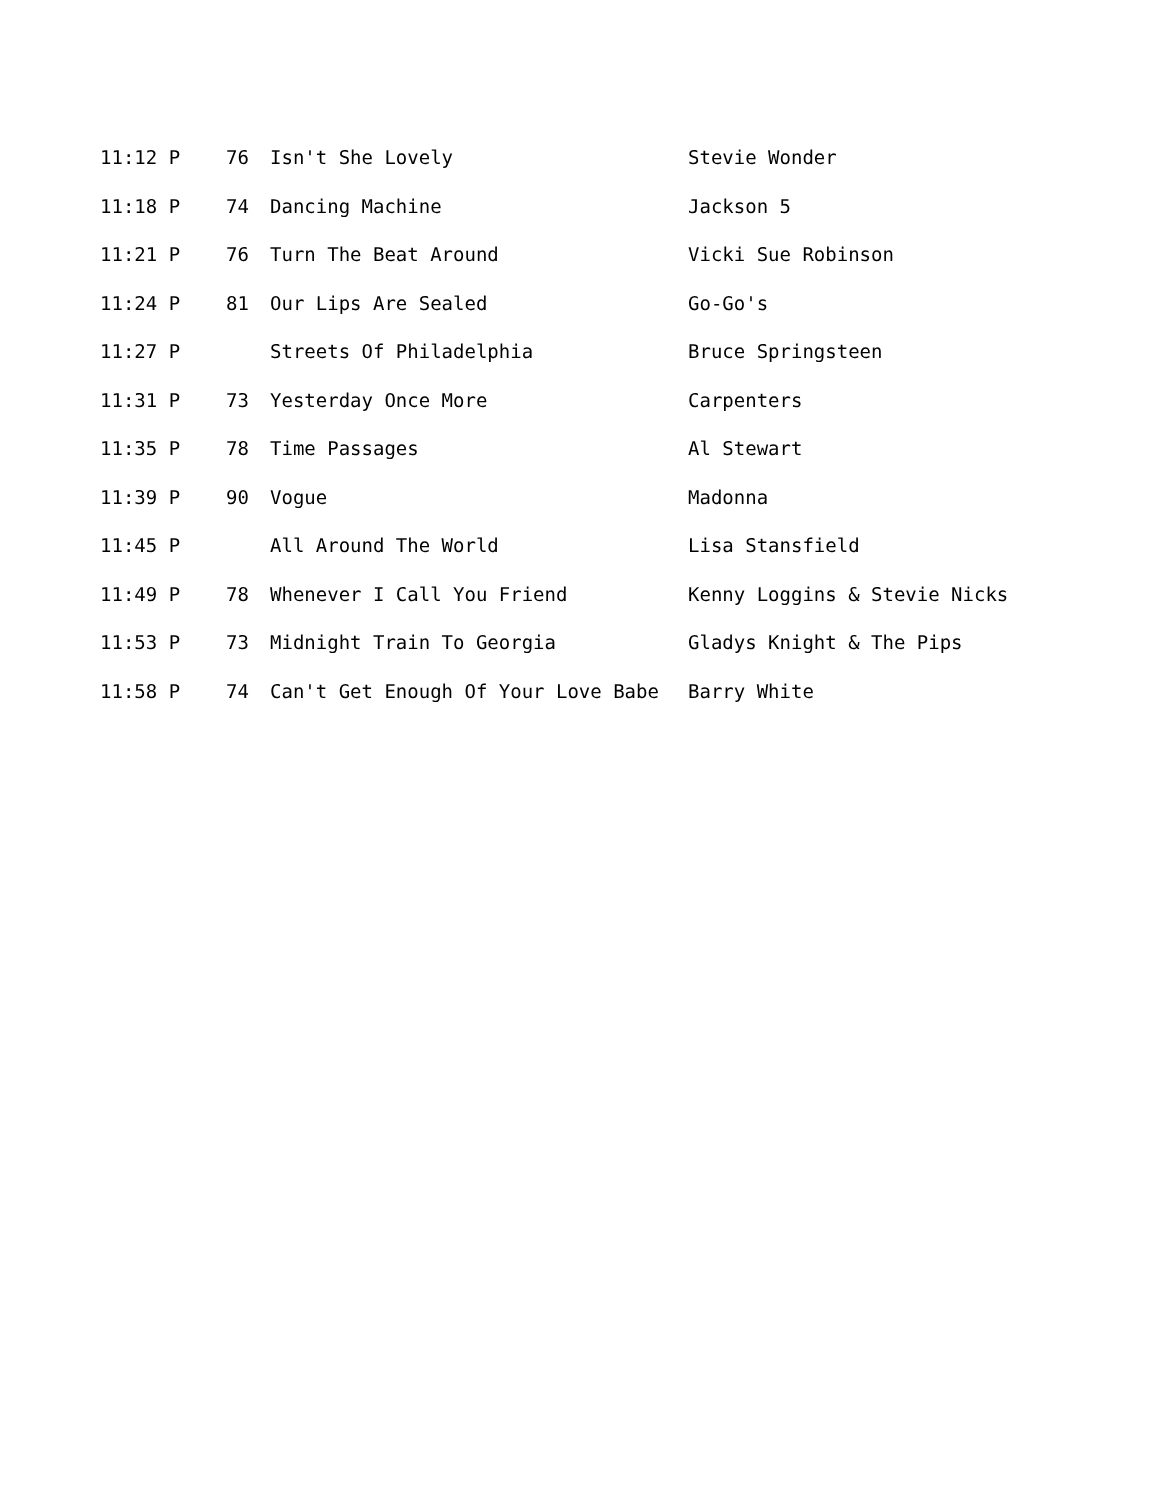| 11:12 P | 76 | Isn't She Lovely | Stevie Wonder |
| 11:18 P | 74 | Dancing Machine | Jackson 5 |
| 11:21 P | 76 | Turn The Beat Around | Vicki Sue Robinson |
| 11:24 P | 81 | Our Lips Are Sealed | Go-Go's |
| 11:27 P | | Streets Of Philadelphia | Bruce Springsteen |
| 11:31 P | 73 | Yesterday Once More | Carpenters |
| 11:35 P | 78 | Time Passages | Al Stewart |
| 11:39 P | 90 | Vogue | Madonna |
| 11:45 P | | All Around The World | Lisa Stansfield |
| 11:49 P | 78 | Whenever I Call You Friend | Kenny Loggins & Stevie Nicks |
| 11:53 P | 73 | Midnight Train To Georgia | Gladys Knight & The Pips |
| 11:58 P | 74 | Can't Get Enough Of Your Love Babe | Barry White |